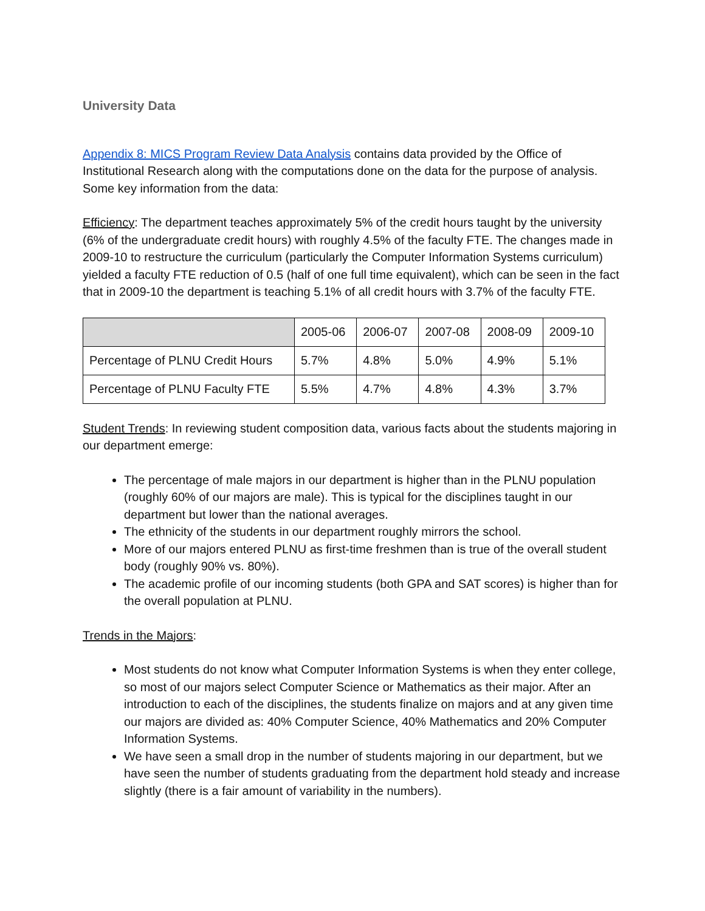University Data
Appendix 8: MICS Program Review Data Analysis contains data provided by the Office of Institutional Research along with the computations done on the data for the purpose of analysis. Some key information from the data:
Efficiency: The department teaches approximately 5% of the credit hours taught by the university (6% of the undergraduate credit hours) with roughly 4.5% of the faculty FTE. The changes made in 2009-10 to restructure the curriculum (particularly the Computer Information Systems curriculum) yielded a faculty FTE reduction of 0.5 (half of one full time equivalent), which can be seen in the fact that in 2009-10 the department is teaching 5.1% of all credit hours with 3.7% of the faculty FTE.
| | 2005-06 | 2006-07 | 2007-08 | 2008-09 | 2009-10 |
| --- | --- | --- | --- | --- | --- |
| Percentage of PLNU Credit Hours | 5.7% | 4.8% | 5.0% | 4.9% | 5.1% |
| Percentage of PLNU Faculty FTE | 5.5% | 4.7% | 4.8% | 4.3% | 3.7% |
Student Trends: In reviewing student composition data, various facts about the students majoring in our department emerge:
The percentage of male majors in our department is higher than in the PLNU population (roughly 60% of our majors are male). This is typical for the disciplines taught in our department but lower than the national averages.
The ethnicity of the students in our department roughly mirrors the school.
More of our majors entered PLNU as first-time freshmen than is true of the overall student body (roughly 90% vs. 80%).
The academic profile of our incoming students (both GPA and SAT scores) is higher than for the overall population at PLNU.
Trends in the Majors:
Most students do not know what Computer Information Systems is when they enter college, so most of our majors select Computer Science or Mathematics as their major. After an introduction to each of the disciplines, the students finalize on majors and at any given time our majors are divided as: 40% Computer Science, 40% Mathematics and 20% Computer Information Systems.
We have seen a small drop in the number of students majoring in our department, but we have seen the number of students graduating from the department hold steady and increase slightly (there is a fair amount of variability in the numbers).